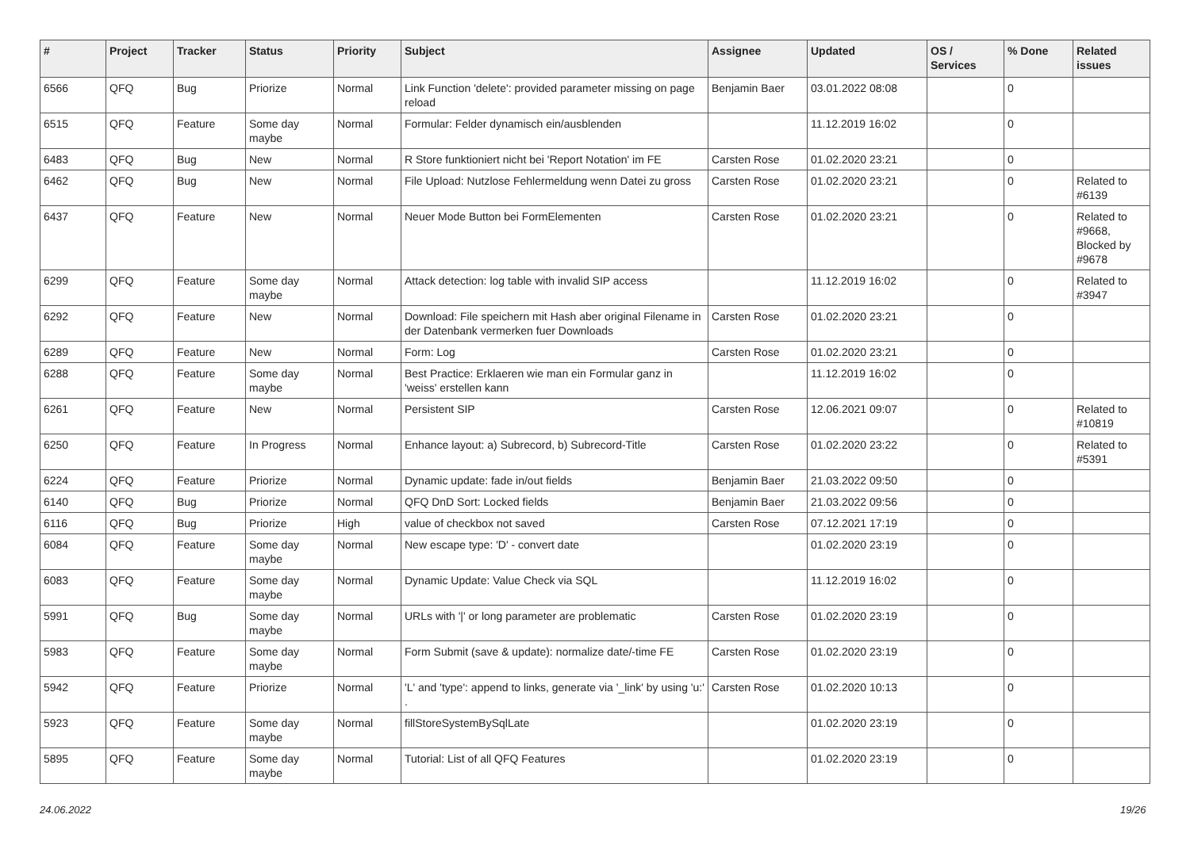| # | Project | Tracker | Status | Priority | Subject | Assignee | Updated | OS / Services | % Done | Related issues |
| --- | --- | --- | --- | --- | --- | --- | --- | --- | --- | --- |
| 6566 | QFQ | Bug | Priorize | Normal | Link Function 'delete': provided parameter missing on page reload | Benjamin Baer | 03.01.2022 08:08 | | 0 | |
| 6515 | QFQ | Feature | Some day maybe | Normal | Formular: Felder dynamisch ein/ausblenden | | 11.12.2019 16:02 | | 0 | |
| 6483 | QFQ | Bug | New | Normal | R Store funktioniert nicht bei 'Report Notation' im FE | Carsten Rose | 01.02.2020 23:21 | | 0 | |
| 6462 | QFQ | Bug | New | Normal | File Upload: Nutzlose Fehlermeldung wenn Datei zu gross | Carsten Rose | 01.02.2020 23:21 | | 0 | Related to #6139 |
| 6437 | QFQ | Feature | New | Normal | Neuer Mode Button bei FormElementen | Carsten Rose | 01.02.2020 23:21 | | 0 | Related to #9668, Blocked by #9678 |
| 6299 | QFQ | Feature | Some day maybe | Normal | Attack detection: log table with invalid SIP access | | 11.12.2019 16:02 | | 0 | Related to #3947 |
| 6292 | QFQ | Feature | New | Normal | Download: File speichern mit Hash aber original Filename in der Datenbank vermerken fuer Downloads | Carsten Rose | 01.02.2020 23:21 | | 0 | |
| 6289 | QFQ | Feature | New | Normal | Form: Log | Carsten Rose | 01.02.2020 23:21 | | 0 | |
| 6288 | QFQ | Feature | Some day maybe | Normal | Best Practice: Erklaeren wie man ein Formular ganz in 'weiss' erstellen kann | | 11.12.2019 16:02 | | 0 | |
| 6261 | QFQ | Feature | New | Normal | Persistent SIP | Carsten Rose | 12.06.2021 09:07 | | 0 | Related to #10819 |
| 6250 | QFQ | Feature | In Progress | Normal | Enhance layout: a) Subrecord, b) Subrecord-Title | Carsten Rose | 01.02.2020 23:22 | | 0 | Related to #5391 |
| 6224 | QFQ | Feature | Priorize | Normal | Dynamic update: fade in/out fields | Benjamin Baer | 21.03.2022 09:50 | | 0 | |
| 6140 | QFQ | Bug | Priorize | Normal | QFQ DnD Sort: Locked fields | Benjamin Baer | 21.03.2022 09:56 | | 0 | |
| 6116 | QFQ | Bug | Priorize | High | value of checkbox not saved | Carsten Rose | 07.12.2021 17:19 | | 0 | |
| 6084 | QFQ | Feature | Some day maybe | Normal | New escape type: 'D' - convert date | | 01.02.2020 23:19 | | 0 | |
| 6083 | QFQ | Feature | Some day maybe | Normal | Dynamic Update: Value Check via SQL | | 11.12.2019 16:02 | | 0 | |
| 5991 | QFQ | Bug | Some day maybe | Normal | URLs with '/' or long parameter are problematic | Carsten Rose | 01.02.2020 23:19 | | 0 | |
| 5983 | QFQ | Feature | Some day maybe | Normal | Form Submit (save & update): normalize date/-time FE | Carsten Rose | 01.02.2020 23:19 | | 0 | |
| 5942 | QFQ | Feature | Priorize | Normal | 'L' and 'type': append to links, generate via '_link' by using 'u:' . | Carsten Rose | 01.02.2020 10:13 | | 0 | |
| 5923 | QFQ | Feature | Some day maybe | Normal | fillStoreSystemBySqlLate | | 01.02.2020 23:19 | | 0 | |
| 5895 | QFQ | Feature | Some day maybe | Normal | Tutorial: List of all QFQ Features | | 01.02.2020 23:19 | | 0 | |
24.06.2022 19/26